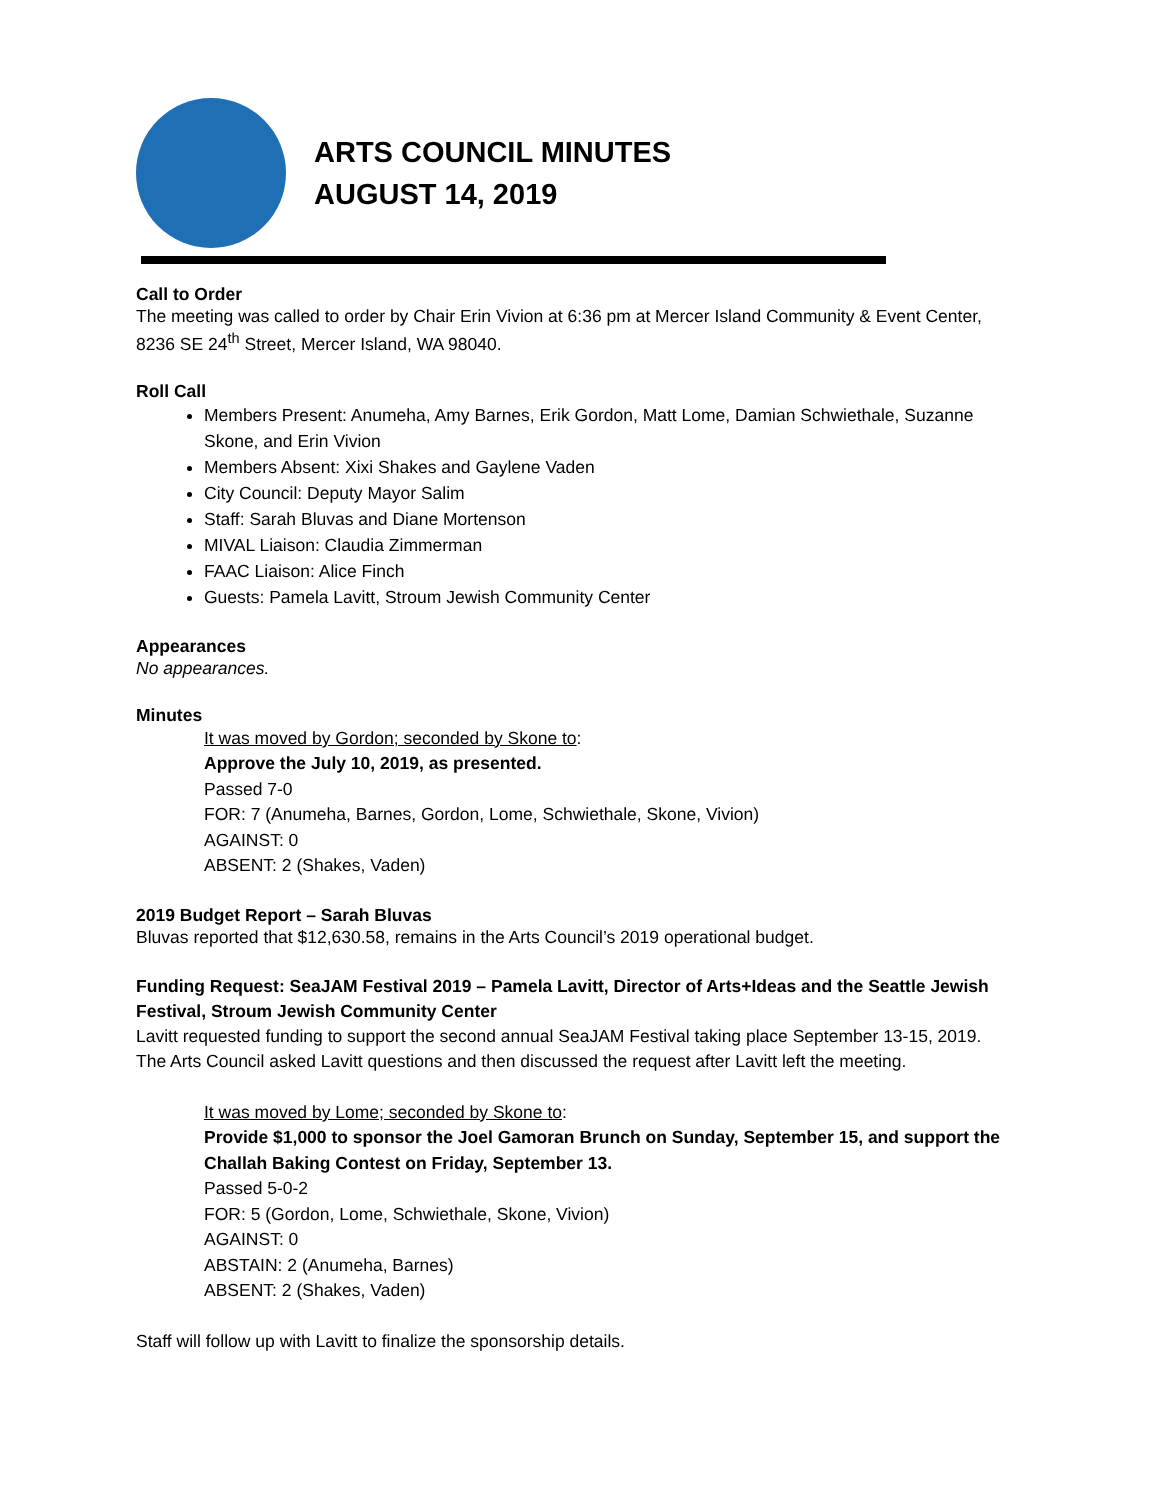ARTS COUNCIL MINUTES
AUGUST 14, 2019
Call to Order
The meeting was called to order by Chair Erin Vivion at 6:36 pm at Mercer Island Community & Event Center, 8236 SE 24<sup>th</sup> Street, Mercer Island, WA 98040.
Roll Call
Members Present: Anumeha, Amy Barnes, Erik Gordon, Matt Lome, Damian Schwiethale, Suzanne Skone, and Erin Vivion
Members Absent: Xixi Shakes and Gaylene Vaden
City Council: Deputy Mayor Salim
Staff: Sarah Bluvas and Diane Mortenson
MIVAL Liaison: Claudia Zimmerman
FAAC Liaison: Alice Finch
Guests: Pamela Lavitt, Stroum Jewish Community Center
Appearances
No appearances.
Minutes
It was moved by Gordon; seconded by Skone to:
Approve the July 10, 2019, as presented.
Passed 7-0
FOR: 7 (Anumeha, Barnes, Gordon, Lome, Schwiethale, Skone, Vivion)
AGAINST: 0
ABSENT: 2 (Shakes, Vaden)
2019 Budget Report – Sarah Bluvas
Bluvas reported that $12,630.58, remains in the Arts Council’s 2019 operational budget.
Funding Request: SeaJAM Festival 2019 – Pamela Lavitt, Director of Arts+Ideas and the Seattle Jewish Festival, Stroum Jewish Community Center
Lavitt requested funding to support the second annual SeaJAM Festival taking place September 13-15, 2019. The Arts Council asked Lavitt questions and then discussed the request after Lavitt left the meeting.
It was moved by Lome; seconded by Skone to:
Provide $1,000 to sponsor the Joel Gamoran Brunch on Sunday, September 15, and support the Challah Baking Contest on Friday, September 13.
Passed 5-0-2
FOR: 5 (Gordon, Lome, Schwiethale, Skone, Vivion)
AGAINST: 0
ABSTAIN: 2 (Anumeha, Barnes)
ABSENT: 2 (Shakes, Vaden)
Staff will follow up with Lavitt to finalize the sponsorship details.